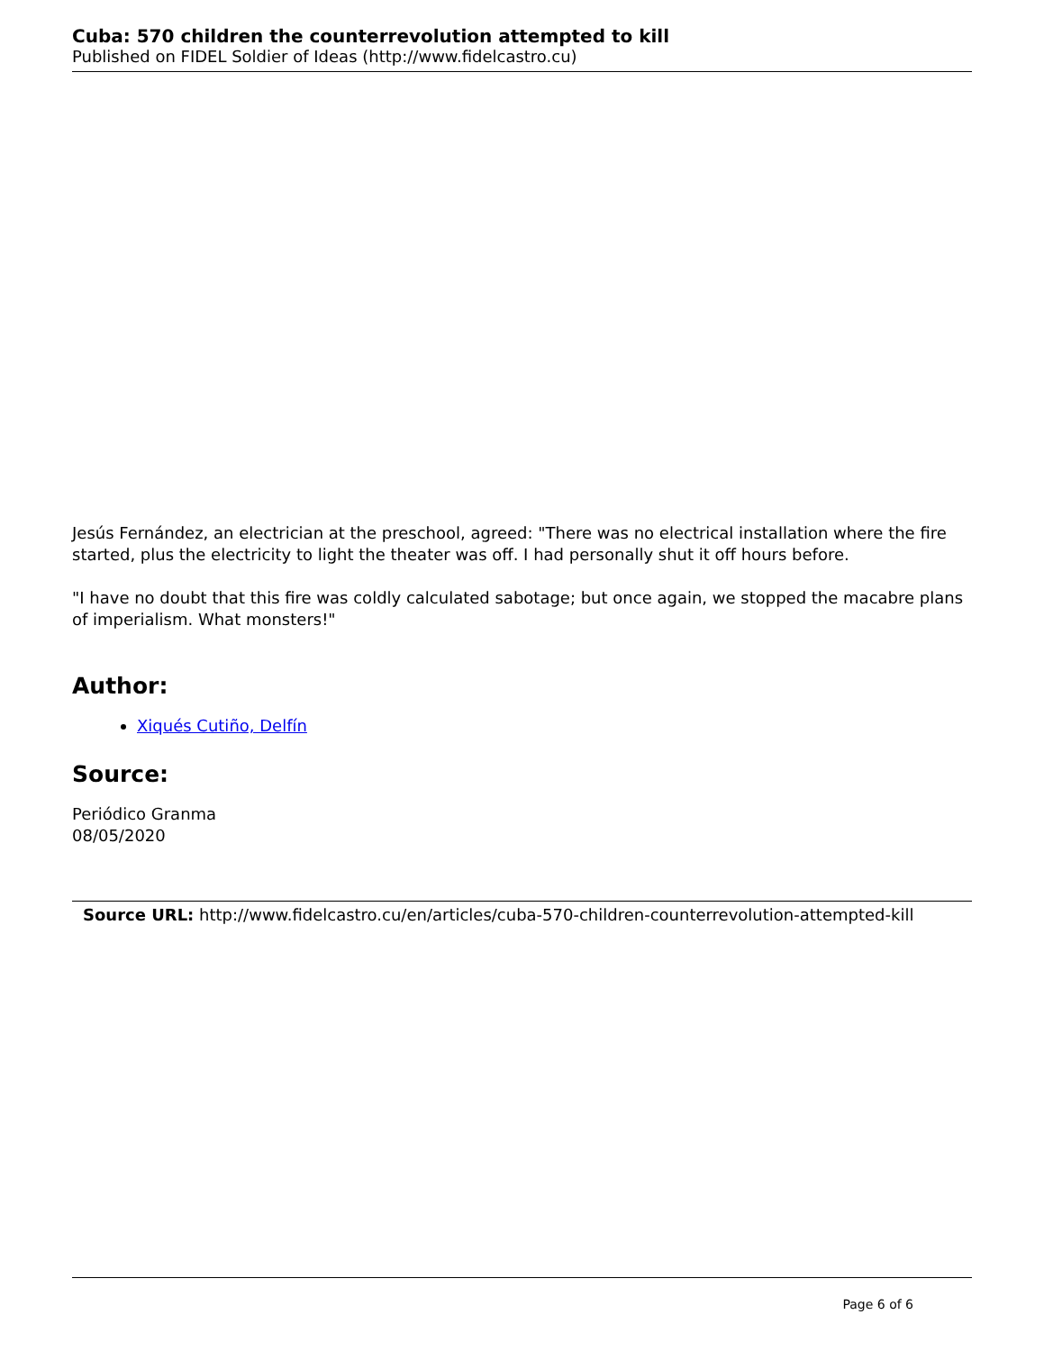Cuba: 570 children the counterrevolution attempted to kill
Published on FIDEL Soldier of Ideas (http://www.fidelcastro.cu)
Jesús Fernández, an electrician at the preschool, agreed: "There was no electrical installation where the fire started, plus the electricity to light the theater was off. I had personally shut it off hours before.
"I have no doubt that this fire was coldly calculated sabotage; but once again, we stopped the macabre plans of imperialism. What monsters!"
Author:
Xiqués Cutiño, Delfín
Source:
Periódico Granma
08/05/2020
Source URL: http://www.fidelcastro.cu/en/articles/cuba-570-children-counterrevolution-attempted-kill
Page 6 of 6